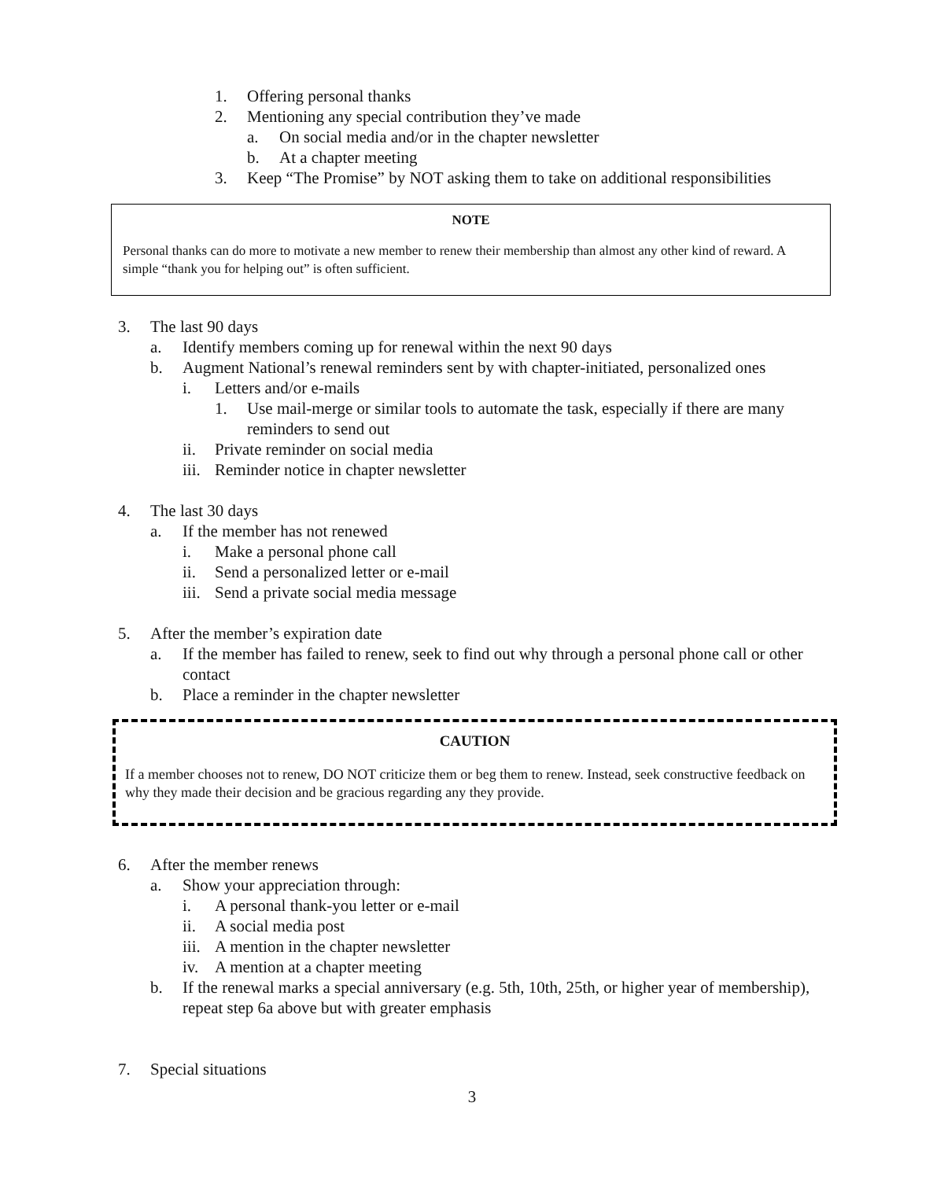1. Offering personal thanks
2. Mentioning any special contribution they’ve made
a. On social media and/or in the chapter newsletter
b. At a chapter meeting
3. Keep “The Promise” by NOT asking them to take on additional responsibilities
NOTE
Personal thanks can do more to motivate a new member to renew their membership than almost any other kind of reward. A simple “thank you for helping out” is often sufficient.
3. The last 90 days
a. Identify members coming up for renewal within the next 90 days
b. Augment National’s renewal reminders sent by with chapter-initiated, personalized ones
i. Letters and/or e-mails
1. Use mail-merge or similar tools to automate the task, especially if there are many reminders to send out
ii. Private reminder on social media
iii. Reminder notice in chapter newsletter
4. The last 30 days
a. If the member has not renewed
i. Make a personal phone call
ii. Send a personalized letter or e-mail
iii. Send a private social media message
5. After the member’s expiration date
a. If the member has failed to renew, seek to find out why through a personal phone call or other contact
b. Place a reminder in the chapter newsletter
CAUTION
If a member chooses not to renew, DO NOT criticize them or beg them to renew. Instead, seek constructive feedback on why they made their decision and be gracious regarding any they provide.
6. After the member renews
a. Show your appreciation through:
i. A personal thank-you letter or e-mail
ii. A social media post
iii. A mention in the chapter newsletter
iv. A mention at a chapter meeting
b. If the renewal marks a special anniversary (e.g. 5th, 10th, 25th, or higher year of membership), repeat step 6a above but with greater emphasis
7. Special situations
3